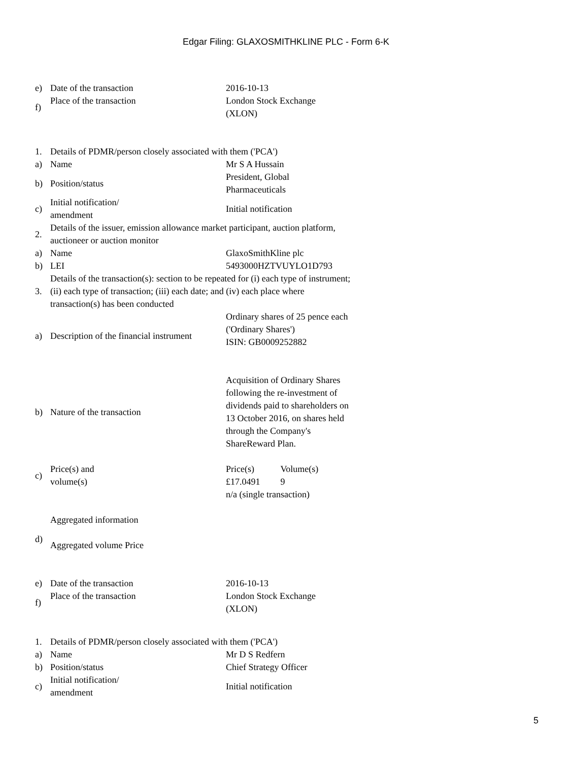Edgar Filing: GLAXOSMITHKLINE PLC - Form 6-K
| e) | Date of the transaction | 2016-10-13 |
| f) | Place of the transaction | London Stock Exchange (XLON) |
| 1. | Details of PDMR/person closely associated with them ('PCA') | |
| a) | Name | Mr S A Hussain |
| b) | Position/status | President, Global Pharmaceuticals |
| c) | Initial notification/ amendment | Initial notification |
| 2. | Details of the issuer, emission allowance market participant, auction platform, auctioneer or auction monitor | |
| a) | Name | GlaxoSmithKline plc |
| b) | LEI | 5493000HZTVUYLO1D793 |
| 3. | Details of the transaction(s): section to be repeated for (i) each type of instrument; (ii) each type of transaction; (iii) each date; and (iv) each place where transaction(s) has been conducted | |
| a) | Description of the financial instrument | Ordinary shares of 25 pence each ('Ordinary Shares') ISIN: GB0009252882 |
| b) | Nature of the transaction | Acquisition of Ordinary Shares following the re-investment of dividends paid to shareholders on 13 October 2016, on shares held through the Company's ShareReward Plan. |
| c) | Price(s) and volume(s) | / Price(s) / Volume(s) / / £17.0491 / 9 / |
| | | n/a (single transaction) |
| d) | Aggregated information Aggregated volume Price | |
| e) | Date of the transaction | 2016-10-13 |
| f) | Place of the transaction | London Stock Exchange (XLON) |
| 1. | Details of PDMR/person closely associated with them ('PCA') | |
| a) | Name | Mr D S Redfern |
| b) | Position/status | Chief Strategy Officer |
| c) | Initial notification/ amendment | Initial notification |
5